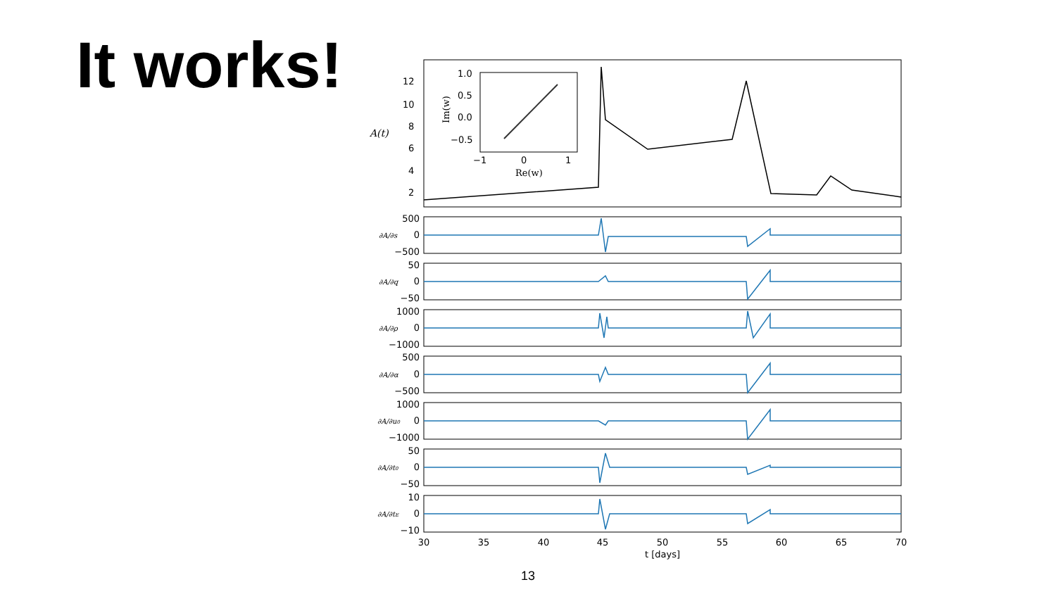It works!
A(t)
12
10
8
6
4
2
1.0
0.5
0.0
−0.5
−1
0
1
Re(w)
Im(w)
500
0
−500
50
0
−50
1000
0
−1000
500
0
−500
1000
0
−1000
50
0
−50
10
0
−10
∂A/∂s
∂A/∂q
∂A/∂ρ
∂A/∂α
∂A/∂u0
∂A/∂t0
∂A/∂tE
30
35
40
45
50
55
60
65
70
t [days]
13